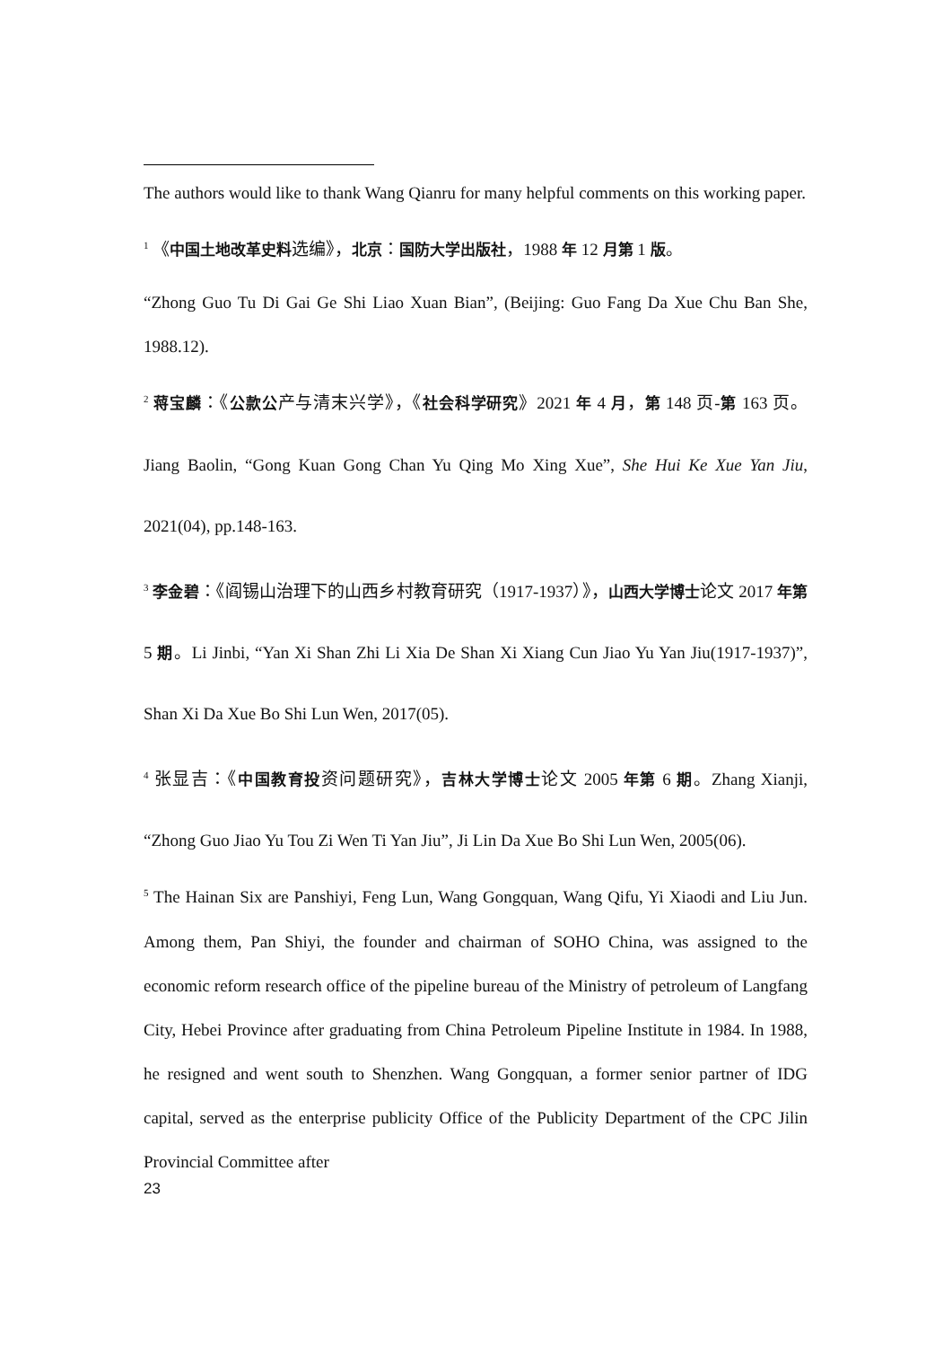The authors would like to thank Wang Qianru for many helpful comments on this working paper.
<sup>1</sup> 《中国土地改革史料选编》，北京：国防大学出版社，1988 年 12 月第 1 版。
“Zhong Guo Tu Di Gai Ge Shi Liao Xuan Bian”, (Beijing: Guo Fang Da Xue Chu Ban She, 1988.12).
<sup>2</sup> 蒋宝麟：《公款公产与清末兴学》，《社会科学研究》2021 年 4 月，第 148 页-第 163 页。Jiang Baolin, “Gong Kuan Gong Chan Yu Qing Mo Xing Xue”, She Hui Ke Xue Yan Jiu, 2021(04), pp.148-163.
<sup>3</sup> 李金碧：《阎锡山治理下的山西乡村教育研究（1917-1937）》，山西大学博士论文 2017 年第 5 期。Li Jinbi, “Yan Xi Shan Zhi Li Xia De Shan Xi Xiang Cun Jiao Yu Yan Jiu(1917-1937)”, Shan Xi Da Xue Bo Shi Lun Wen, 2017(05).
<sup>4</sup> 张显吉：《中国教育投资问题研究》，吉林大学博士论文 2005 年第 6 期。Zhang Xianji, “Zhong Guo Jiao Yu Tou Zi Wen Ti Yan Jiu”, Ji Lin Da Xue Bo Shi Lun Wen, 2005(06).
<sup>5</sup> The Hainan Six are Panshiyi, Feng Lun, Wang Gongquan, Wang Qifu, Yi Xiaodi and Liu Jun. Among them, Pan Shiyi, the founder and chairman of SOHO China, was assigned to the economic reform research office of the pipeline bureau of the Ministry of petroleum of Langfang City, Hebei Province after graduating from China Petroleum Pipeline Institute in 1984. In 1988, he resigned and went south to Shenzhen. Wang Gongquan, a former senior partner of IDG capital, served as the enterprise publicity Office of the Publicity Department of the CPC Jilin Provincial Committee after
23